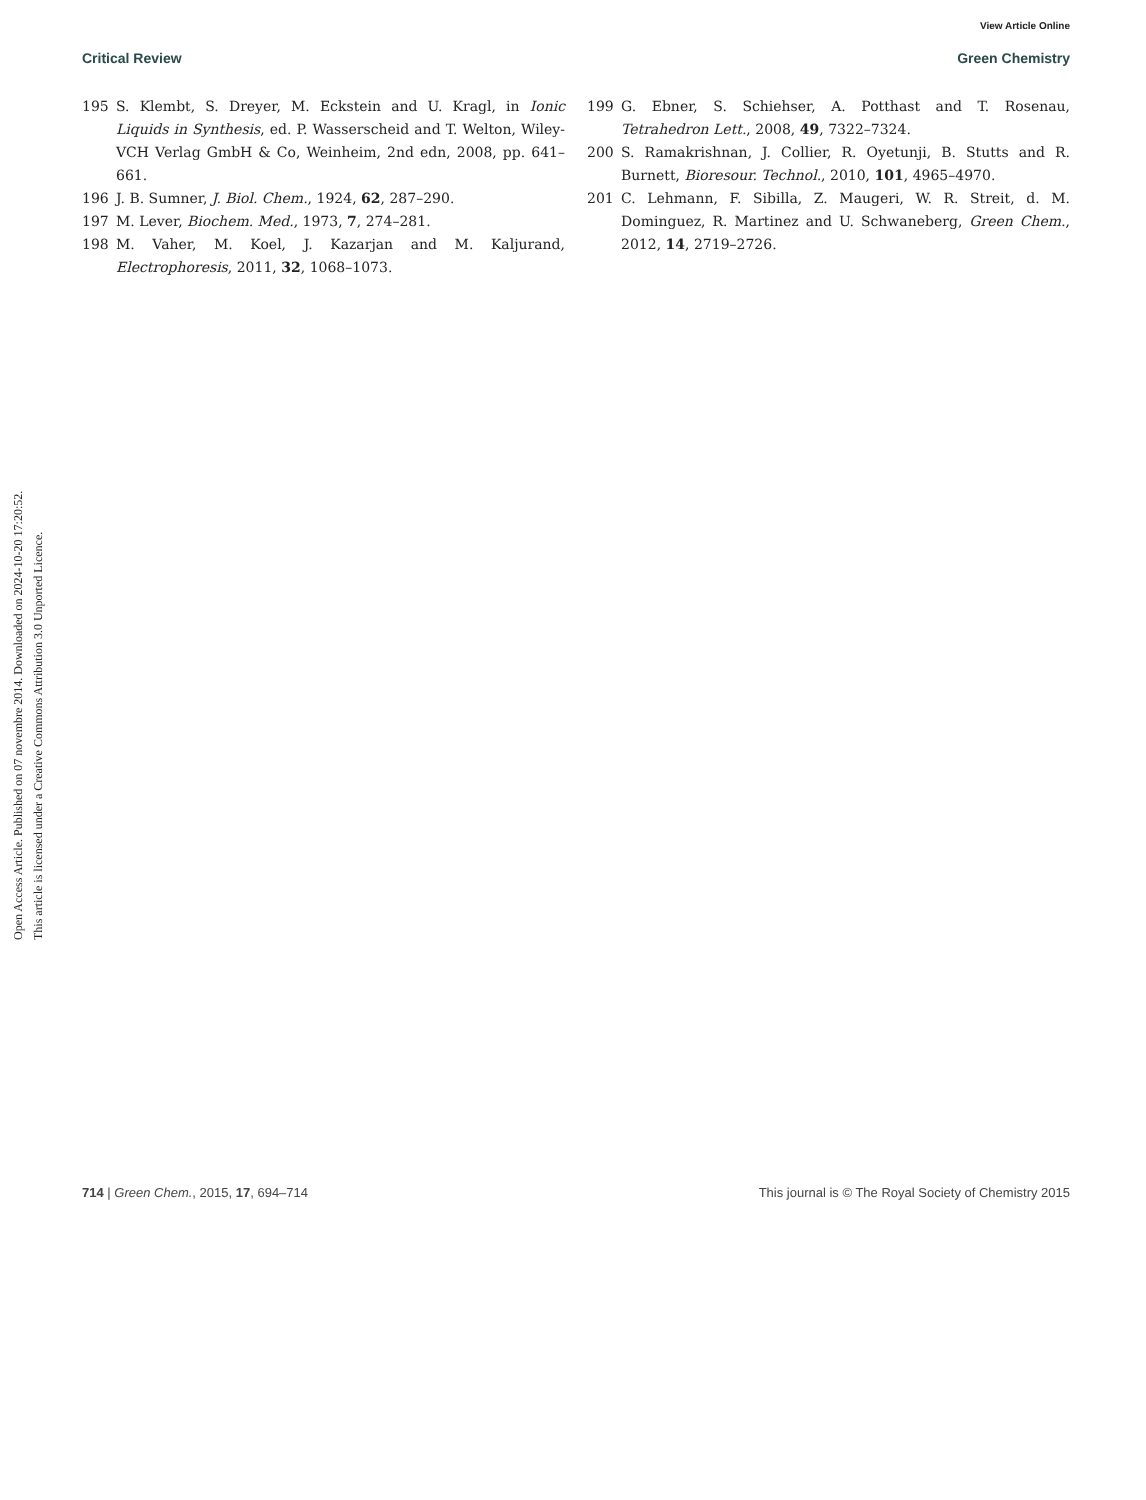View Article Online
Critical Review Green Chemistry
195 S. Klembt, S. Dreyer, M. Eckstein and U. Kragl, in Ionic Liquids in Synthesis, ed. P. Wasserscheid and T. Welton, Wiley-VCH Verlag GmbH & Co, Weinheim, 2nd edn, 2008, pp. 641–661.
196 J. B. Sumner, J. Biol. Chem., 1924, 62, 287–290.
197 M. Lever, Biochem. Med., 1973, 7, 274–281.
198 M. Vaher, M. Koel, J. Kazarjan and M. Kaljurand, Electrophoresis, 2011, 32, 1068–1073.
199 G. Ebner, S. Schiehser, A. Potthast and T. Rosenau, Tetrahedron Lett., 2008, 49, 7322–7324.
200 S. Ramakrishnan, J. Collier, R. Oyetunji, B. Stutts and R. Burnett, Bioresour. Technol., 2010, 101, 4965–4970.
201 C. Lehmann, F. Sibilla, Z. Maugeri, W. R. Streit, d. M. Dominguez, R. Martinez and U. Schwaneberg, Green Chem., 2012, 14, 2719–2726.
Open Access Article. Published on 07 novembre 2014. Downloaded on 2024-10-20 17:20:52.
This article is licensed under a Creative Commons Attribution 3.0 Unported Licence.
714 | Green Chem., 2015, 17, 694–714 This journal is © The Royal Society of Chemistry 2015